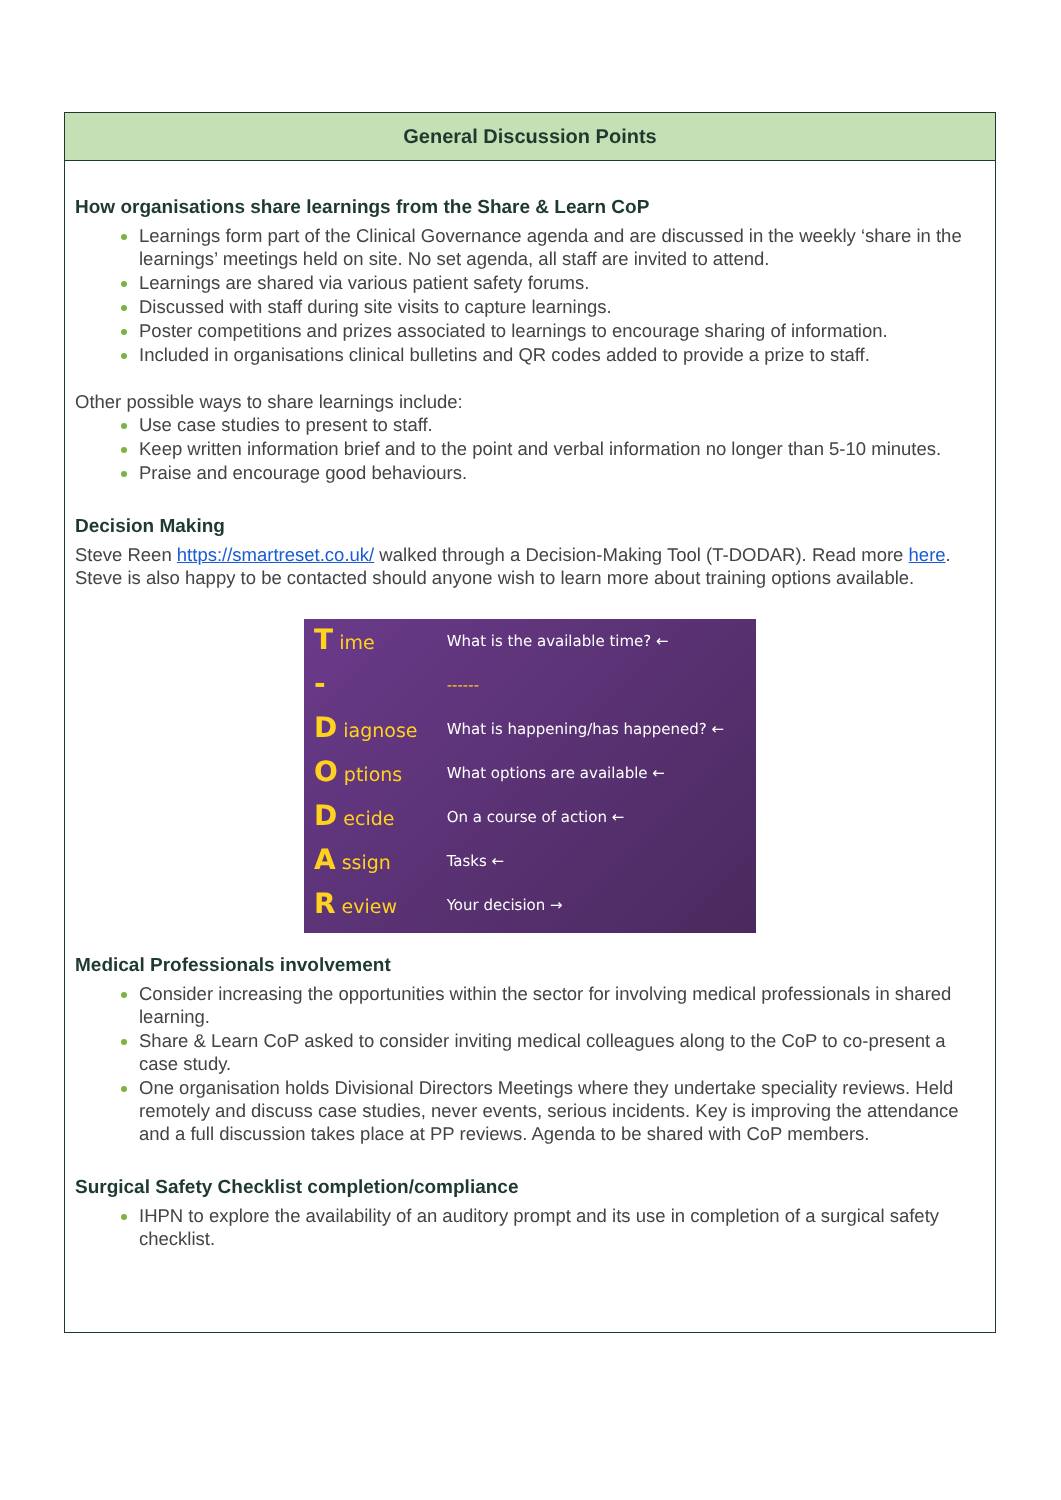General Discussion Points
How organisations share learnings from the Share & Learn CoP
Learnings form part of the Clinical Governance agenda and are discussed in the weekly ‘share in the learnings’ meetings held on site. No set agenda, all staff are invited to attend.
Learnings are shared via various patient safety forums.
Discussed with staff during site visits to capture learnings.
Poster competitions and prizes associated to learnings to encourage sharing of information.
Included in organisations clinical bulletins and QR codes added to provide a prize to staff.
Other possible ways to share learnings include:
Use case studies to present to staff.
Keep written information brief and to the point and verbal information no longer than 5-10 minutes.
Praise and encourage good behaviours.
Decision Making
Steve Reen https://smartreset.co.uk/ walked through a Decision-Making Tool (T-DODAR). Read more here. Steve is also happy to be contacted should anyone wish to learn more about training options available.
| T ime | What is the available time? ← |
| - | ------ |
| D iagnose | What is happening/has happened? ← |
| O ptions | What options are available ← |
| D ecide | On a course of action ← |
| A ssign | Tasks ← |
| R eview | Your decision → |
Medical Professionals involvement
Consider increasing the opportunities within the sector for involving medical professionals in shared learning.
Share & Learn CoP asked to consider inviting medical colleagues along to the CoP to co-present a case study.
One organisation holds Divisional Directors Meetings where they undertake speciality reviews. Held remotely and discuss case studies, never events, serious incidents. Key is improving the attendance and a full discussion takes place at PP reviews. Agenda to be shared with CoP members.
Surgical Safety Checklist completion/compliance
IHPN to explore the availability of an auditory prompt and its use in completion of a surgical safety checklist.